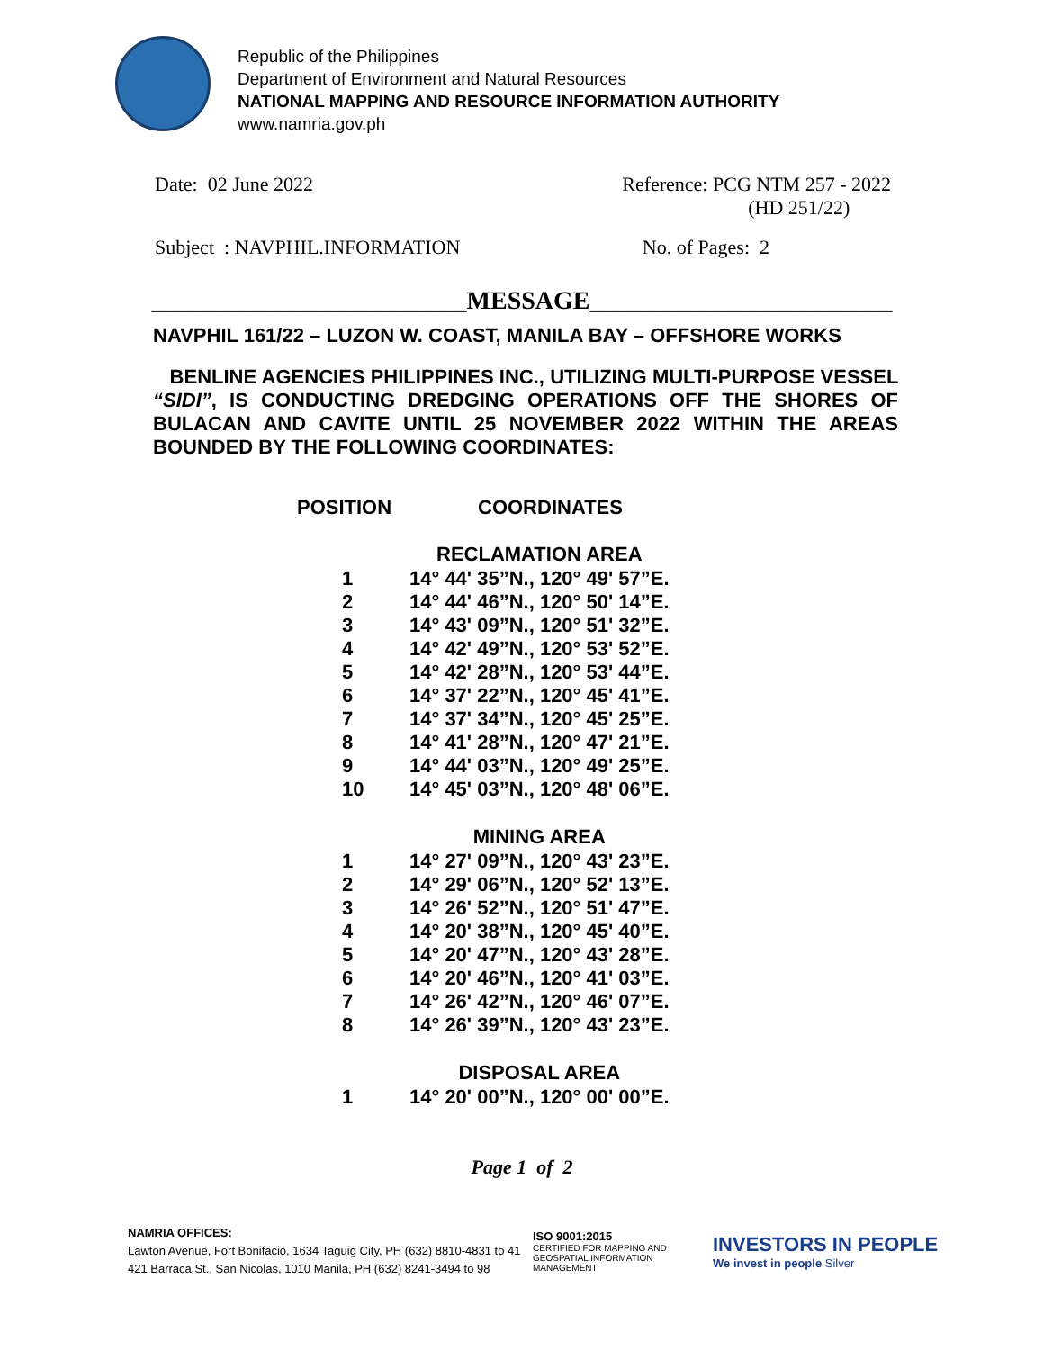Republic of the Philippines
Department of Environment and Natural Resources
NATIONAL MAPPING AND RESOURCE INFORMATION AUTHORITY
www.namria.gov.ph
Date: 02 June 2022 Reference: PCG NTM 257 - 2022
(HD 251/22)
Subject : NAVPHIL.INFORMATION No. of Pages: 2
_________________________MESSAGE________________________
NAVPHIL 161/22 – LUZON W. COAST, MANILA BAY – OFFSHORE WORKS
BENLINE AGENCIES PHILIPPINES INC., UTILIZING MULTI-PURPOSE VESSEL “SIDI”, IS CONDUCTING DREDGING OPERATIONS OFF THE SHORES OF BULACAN AND CAVITE UNTIL 25 NOVEMBER 2022 WITHIN THE AREAS BOUNDED BY THE FOLLOWING COORDINATES:
| POSITION | COORDINATES |
| --- | --- |
| | RECLAMATION AREA |
| 1 | 14° 44' 35”N., 120° 49' 57”E. |
| 2 | 14° 44' 46”N., 120° 50' 14”E. |
| 3 | 14° 43' 09”N., 120° 51' 32”E. |
| 4 | 14° 42' 49”N., 120° 53' 52”E. |
| 5 | 14° 42' 28”N., 120° 53' 44”E. |
| 6 | 14° 37' 22”N., 120° 45' 41”E. |
| 7 | 14° 37' 34”N., 120° 45' 25”E. |
| 8 | 14° 41' 28”N., 120° 47' 21”E. |
| 9 | 14° 44' 03”N., 120° 49' 25”E. |
| 10 | 14° 45' 03”N., 120° 48' 06”E. |
| | MINING AREA |
| 1 | 14° 27' 09”N., 120° 43' 23”E. |
| 2 | 14° 29' 06”N., 120° 52' 13”E. |
| 3 | 14° 26' 52”N., 120° 51' 47”E. |
| 4 | 14° 20' 38”N., 120° 45' 40”E. |
| 5 | 14° 20' 47”N., 120° 43' 28”E. |
| 6 | 14° 20' 46”N., 120° 41' 03”E. |
| 7 | 14° 26' 42”N., 120° 46' 07”E. |
| 8 | 14° 26' 39”N., 120° 43' 23”E. |
| | DISPOSAL AREA |
| 1 | 14° 20' 00”N., 120° 00' 00”E. |
Page 1 of 2
NAMRIA OFFICES:
Lawton Avenue, Fort Bonifacio, 1634 Taguig City, PH (632) 8810-4831 to 41
421 Barraca St., San Nicolas, 1010 Manila, PH (632) 8241-3494 to 98
ISO 9001:2015
CERTIFIED FOR MAPPING AND GEOSPATIAL INFORMATION MANAGEMENT
INVESTORS IN PEOPLE
We invest in people Silver